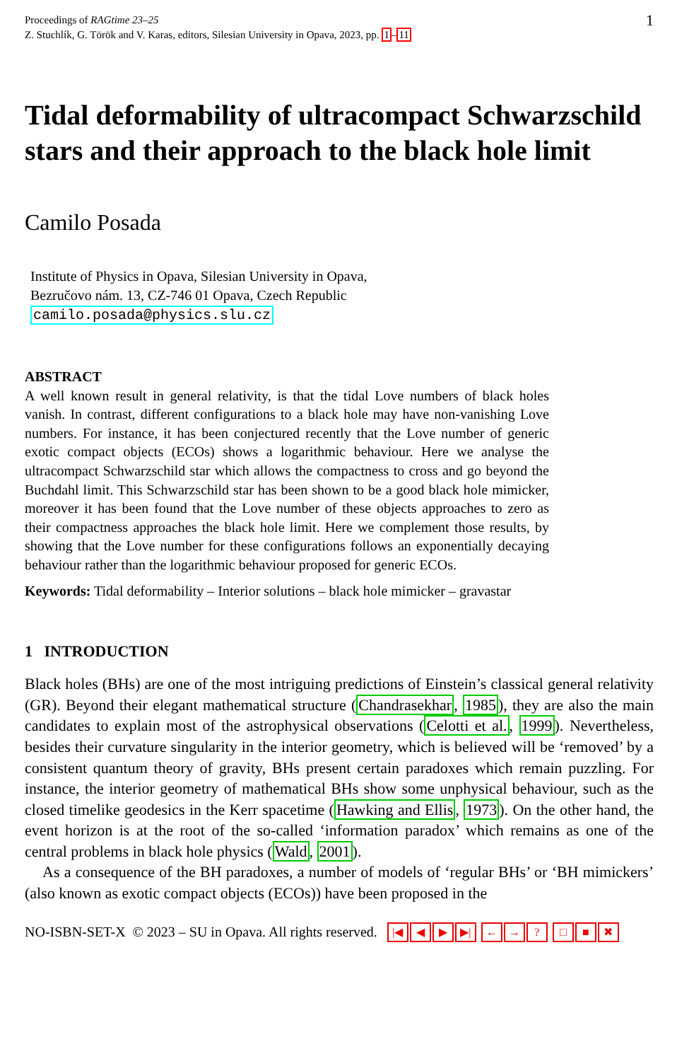Proceedings of RAGtime 23–25
Z. Stuchlík, G. Török and V. Karas, editors, Silesian University in Opava, 2023, pp. 1–11
1
Tidal deformability of ultracompact Schwarzschild stars and their approach to the black hole limit
Camilo Posada
Institute of Physics in Opava, Silesian University in Opava,
Bezručovo nám. 13, CZ-746 01 Opava, Czech Republic
camilo.posada@physics.slu.cz
ABSTRACT
A well known result in general relativity, is that the tidal Love numbers of black holes vanish. In contrast, different configurations to a black hole may have non-vanishing Love numbers. For instance, it has been conjectured recently that the Love number of generic exotic compact objects (ECOs) shows a logarithmic behaviour. Here we analyse the ultracompact Schwarzschild star which allows the compactness to cross and go beyond the Buchdahl limit. This Schwarzschild star has been shown to be a good black hole mimicker, moreover it has been found that the Love number of these objects approaches to zero as their compactness approaches the black hole limit. Here we complement those results, by showing that the Love number for these configurations follows an exponentially decaying behaviour rather than the logarithmic behaviour proposed for generic ECOs.
Keywords: Tidal deformability – Interior solutions – black hole mimicker – gravastar
1 INTRODUCTION
Black holes (BHs) are one of the most intriguing predictions of Einstein’s classical general relativity (GR). Beyond their elegant mathematical structure (Chandrasekhar, 1985), they are also the main candidates to explain most of the astrophysical observations (Celotti et al., 1999). Nevertheless, besides their curvature singularity in the interior geometry, which is believed will be ‘removed’ by a consistent quantum theory of gravity, BHs present certain paradoxes which remain puzzling. For instance, the interior geometry of mathematical BHs show some unphysical behaviour, such as the closed timelike geodesics in the Kerr spacetime (Hawking and Ellis, 1973). On the other hand, the event horizon is at the root of the so-called ‘information paradox’ which remains as one of the central problems in black hole physics (Wald, 2001).
As a consequence of the BH paradoxes, a number of models of ‘regular BHs’ or ‘BH mimickers’ (also known as exotic compact objects (ECOs)) have been proposed in the
NO-ISBN-SET-X © 2023 – SU in Opava. All rights reserved. |◀ ◀ ▶ ▶| ← →? □ ■ ✖